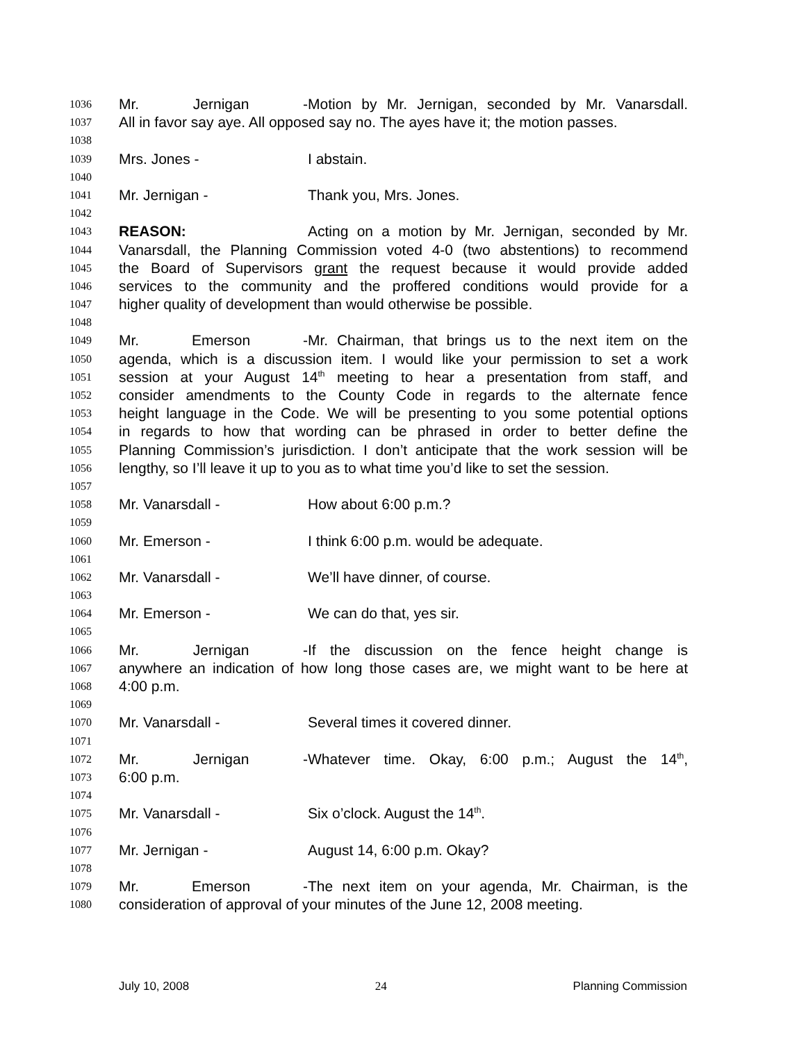1036 Mr. Jernigan - Motion by Mr. Jernigan, seconded by Mr. Vanarsdall.
1037 All in favor say aye. All opposed say no. The ayes have it; the motion passes.
1038
1039 Mrs. Jones - I abstain.
1040
1041 Mr. Jernigan - Thank you, Mrs. Jones.
1042
1043 REASON: Acting on a motion by Mr. Jernigan, seconded by Mr.
1044 Vanarsdall, the Planning Commission voted 4-0 (two abstentions) to recommend
1045 the Board of Supervisors grant the request because it would provide added
1046 services to the community and the proffered conditions would provide for a
1047 higher quality of development than would otherwise be possible.
1048
1049 Mr. Emerson - Mr. Chairman, that brings us to the next item on the
1050 agenda, which is a discussion item. I would like your permission to set a work
1051 session at your August 14<sup>th</sup> meeting to hear a presentation from staff, and
1052 consider amendments to the County Code in regards to the alternate fence
1053 height language in the Code. We will be presenting to you some potential options
1054 in regards to how that wording can be phrased in order to better define the
1055 Planning Commission’s jurisdiction. I don’t anticipate that the work session will be
1056 lengthy, so I’ll leave it up to you as to what time you’d like to set the session.
1057
1058 Mr. Vanarsdall - How about 6:00 p.m.?
1059
1060 Mr. Emerson - I think 6:00 p.m. would be adequate.
1061
1062 Mr. Vanarsdall - We’ll have dinner, of course.
1063
1064 Mr. Emerson - We can do that, yes sir.
1065
1066 Mr. Jernigan - If the discussion on the fence height change is
1067 anywhere an indication of how long those cases are, we might want to be here at
1068 4:00 p.m.
1069
1070 Mr. Vanarsdall - Several times it covered dinner.
1071
1072 Mr. Jernigan - Whatever time. Okay, 6:00 p.m.; August the 14<sup>th</sup>,
1073 6:00 p.m.
1074
1075 Mr. Vanarsdall - Six o’clock. August the 14<sup>th</sup>.
1076
1077 Mr. Jernigan - August 14, 6:00 p.m. Okay?
1078
1079 Mr. Emerson - The next item on your agenda, Mr. Chairman, is the
1080 consideration of approval of your minutes of the June 12, 2008 meeting.
July 10, 2008 24 Planning Commission